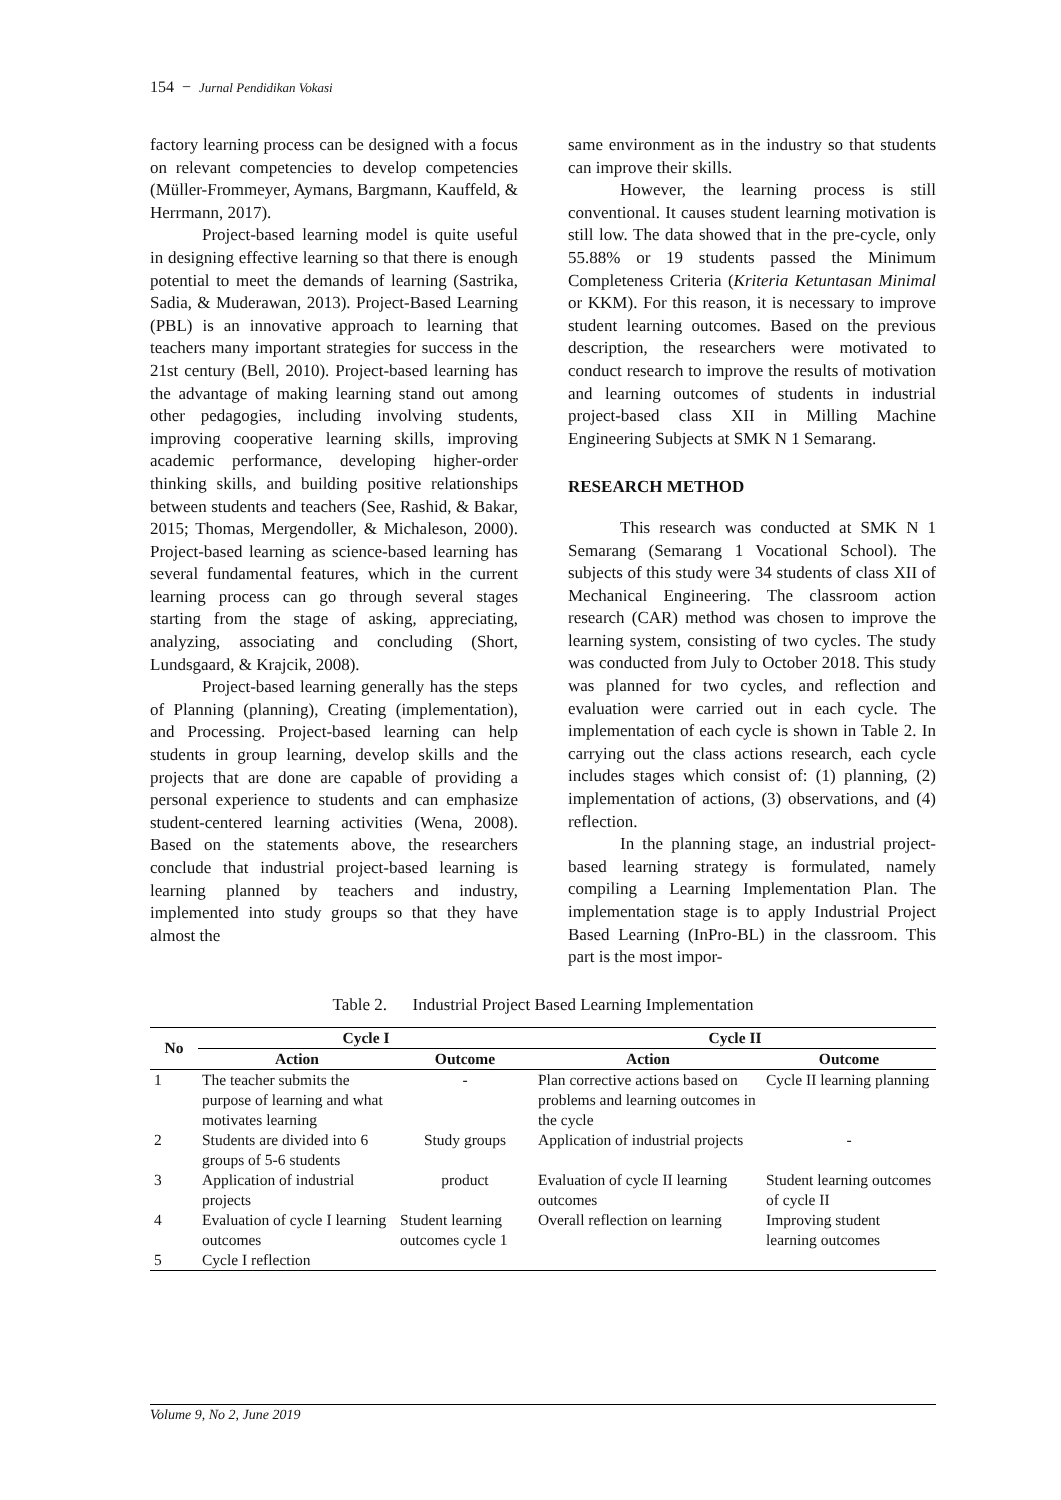154 − Jurnal Pendidikan Vokasi
factory learning process can be designed with a focus on relevant competencies to develop competencies (Müller-Frommeyer, Aymans, Bargmann, Kauffeld, & Herrmann, 2017).
Project-based learning model is quite useful in designing effective learning so that there is enough potential to meet the demands of learning (Sastrika, Sadia, & Muderawan, 2013). Project-Based Learning (PBL) is an innovative approach to learning that teachers many important strategies for success in the 21st century (Bell, 2010). Project-based learning has the advantage of making learning stand out among other pedagogies, including involving students, improving cooperative learning skills, improving academic performance, developing higher-order thinking skills, and building positive relationships between students and teachers (See, Rashid, & Bakar, 2015; Thomas, Mergendoller, & Michaleson, 2000). Project-based learning as science-based learning has several fundamental features, which in the current learning process can go through several stages starting from the stage of asking, appreciating, analyzing, associating and concluding (Short, Lundsgaard, & Krajcik, 2008).
Project-based learning generally has the steps of Planning (planning), Creating (implementation), and Processing. Project-based learning can help students in group learning, develop skills and the projects that are done are capable of providing a personal experience to students and can emphasize student-centered learning activities (Wena, 2008). Based on the statements above, the researchers conclude that industrial project-based learning is learning planned by teachers and industry, implemented into study groups so that they have almost the
same environment as in the industry so that students can improve their skills.
However, the learning process is still conventional. It causes student learning motivation is still low. The data showed that in the pre-cycle, only 55.88% or 19 students passed the Minimum Completeness Criteria (Kriteria Ketuntasan Minimal or KKM). For this reason, it is necessary to improve student learning outcomes. Based on the previous description, the researchers were motivated to conduct research to improve the results of motivation and learning outcomes of students in industrial project-based class XII in Milling Machine Engineering Subjects at SMK N 1 Semarang.
RESEARCH METHOD
This research was conducted at SMK N 1 Semarang (Semarang 1 Vocational School). The subjects of this study were 34 students of class XII of Mechanical Engineering. The classroom action research (CAR) method was chosen to improve the learning system, consisting of two cycles. The study was conducted from July to October 2018. This study was planned for two cycles, and reflection and evaluation were carried out in each cycle. The implementation of each cycle is shown in Table 2. In carrying out the class actions research, each cycle includes stages which consist of: (1) planning, (2) implementation of actions, (3) observations, and (4) reflection.
In the planning stage, an industrial project-based learning strategy is formulated, namely compiling a Learning Implementation Plan. The implementation stage is to apply Industrial Project Based Learning (InPro-BL) in the classroom. This part is the most impor-
Table 2. Industrial Project Based Learning Implementation
| No | Cycle I | | Cycle II | |
| --- | --- | --- | --- | --- |
| | Action | Outcome | Action | Outcome |
| 1 | The teacher submits the purpose of learning and what motivates learning | - | Plan corrective actions based on problems and learning outcomes in the cycle | Cycle II learning planning |
| 2 | Students are divided into 6 groups of 5-6 students | Study groups | Application of industrial projects | - |
| 3 | Application of industrial projects | product | Evaluation of cycle II learning outcomes | Student learning outcomes of cycle II |
| 4 | Evaluation of cycle I learning outcomes | Student learning outcomes cycle 1 | Overall reflection on learning | Improving student learning outcomes |
| 5 | Cycle I reflection | | | |
Volume 9, No 2, June 2019